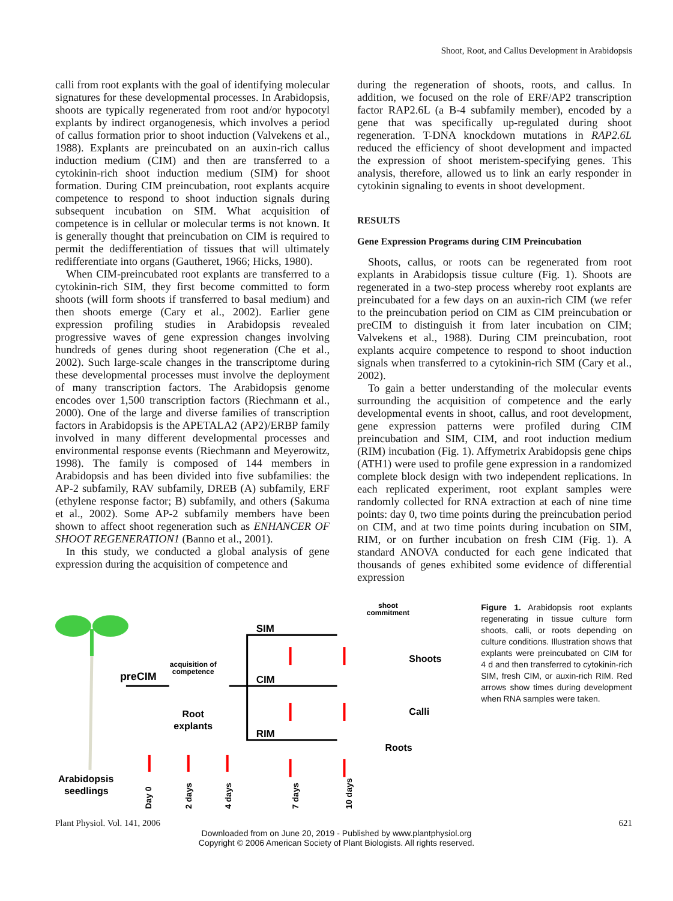Shoot, Root, and Callus Development in Arabidopsis
calli from root explants with the goal of identifying molecular signatures for these developmental processes. In Arabidopsis, shoots are typically regenerated from root and/or hypocotyl explants by indirect organogenesis, which involves a period of callus formation prior to shoot induction (Valvekens et al., 1988). Explants are preincubated on an auxin-rich callus induction medium (CIM) and then are transferred to a cytokinin-rich shoot induction medium (SIM) for shoot formation. During CIM preincubation, root explants acquire competence to respond to shoot induction signals during subsequent incubation on SIM. What acquisition of competence is in cellular or molecular terms is not known. It is generally thought that preincubation on CIM is required to permit the dedifferentiation of tissues that will ultimately redifferentiate into organs (Gautheret, 1966; Hicks, 1980).
When CIM-preincubated root explants are transferred to a cytokinin-rich SIM, they first become committed to form shoots (will form shoots if transferred to basal medium) and then shoots emerge (Cary et al., 2002). Earlier gene expression profiling studies in Arabidopsis revealed progressive waves of gene expression changes involving hundreds of genes during shoot regeneration (Che et al., 2002). Such large-scale changes in the transcriptome during these developmental processes must involve the deployment of many transcription factors. The Arabidopsis genome encodes over 1,500 transcription factors (Riechmann et al., 2000). One of the large and diverse families of transcription factors in Arabidopsis is the APETALA2 (AP2)/ERBP family involved in many different developmental processes and environmental response events (Riechmann and Meyerowitz, 1998). The family is composed of 144 members in Arabidopsis and has been divided into five subfamilies: the AP-2 subfamily, RAV subfamily, DREB (A) subfamily, ERF (ethylene response factor; B) subfamily, and others (Sakuma et al., 2002). Some AP-2 subfamily members have been shown to affect shoot regeneration such as ENHANCER OF SHOOT REGENERATION1 (Banno et al., 2001).
In this study, we conducted a global analysis of gene expression during the acquisition of competence and
during the regeneration of shoots, roots, and callus. In addition, we focused on the role of ERF/AP2 transcription factor RAP2.6L (a B-4 subfamily member), encoded by a gene that was specifically up-regulated during shoot regeneration. T-DNA knockdown mutations in RAP2.6L reduced the efficiency of shoot development and impacted the expression of shoot meristem-specifying genes. This analysis, therefore, allowed us to link an early responder in cytokinin signaling to events in shoot development.
RESULTS
Gene Expression Programs during CIM Preincubation
Shoots, callus, or roots can be regenerated from root explants in Arabidopsis tissue culture (Fig. 1). Shoots are regenerated in a two-step process whereby root explants are preincubated for a few days on an auxin-rich CIM (we refer to the preincubation period on CIM as CIM preincubation or preCIM to distinguish it from later incubation on CIM; Valvekens et al., 1988). During CIM preincubation, root explants acquire competence to respond to shoot induction signals when transferred to a cytokinin-rich SIM (Cary et al., 2002).
To gain a better understanding of the molecular events surrounding the acquisition of competence and the early developmental events in shoot, callus, and root development, gene expression patterns were profiled during CIM preincubation and SIM, CIM, and root induction medium (RIM) incubation (Fig. 1). Affymetrix Arabidopsis gene chips (ATH1) were used to profile gene expression in a randomized complete block design with two independent replications. In each replicated experiment, root explant samples were randomly collected for RNA extraction at each of nine time points: day 0, two time points during the preincubation period on CIM, and at two time points during incubation on SIM, RIM, or on further incubation on fresh CIM (Fig. 1). A standard ANOVA conducted for each gene indicated that thousands of genes exhibited some evidence of differential expression
shoot
commitment
SIM
CIM
RIM
acquisition of
competence
preCIM
Root
explants
Shoots
Calli
Roots
Arabidopsis
seedlings
Day 0
2 days
4 days
7 days
10 days
Figure 1. Arabidopsis root explants regenerating in tissue culture form shoots, calli, or roots depending on culture conditions. Illustration shows that explants were preincubated on CIM for 4 d and then transferred to cytokinin-rich SIM, fresh CIM, or auxin-rich RIM. Red arrows show times during development when RNA samples were taken.
Plant Physiol. Vol. 141, 2006 621
Downloaded from on June 20, 2019 - Published by www.plantphysiol.org
Copyright © 2006 American Society of Plant Biologists. All rights reserved.